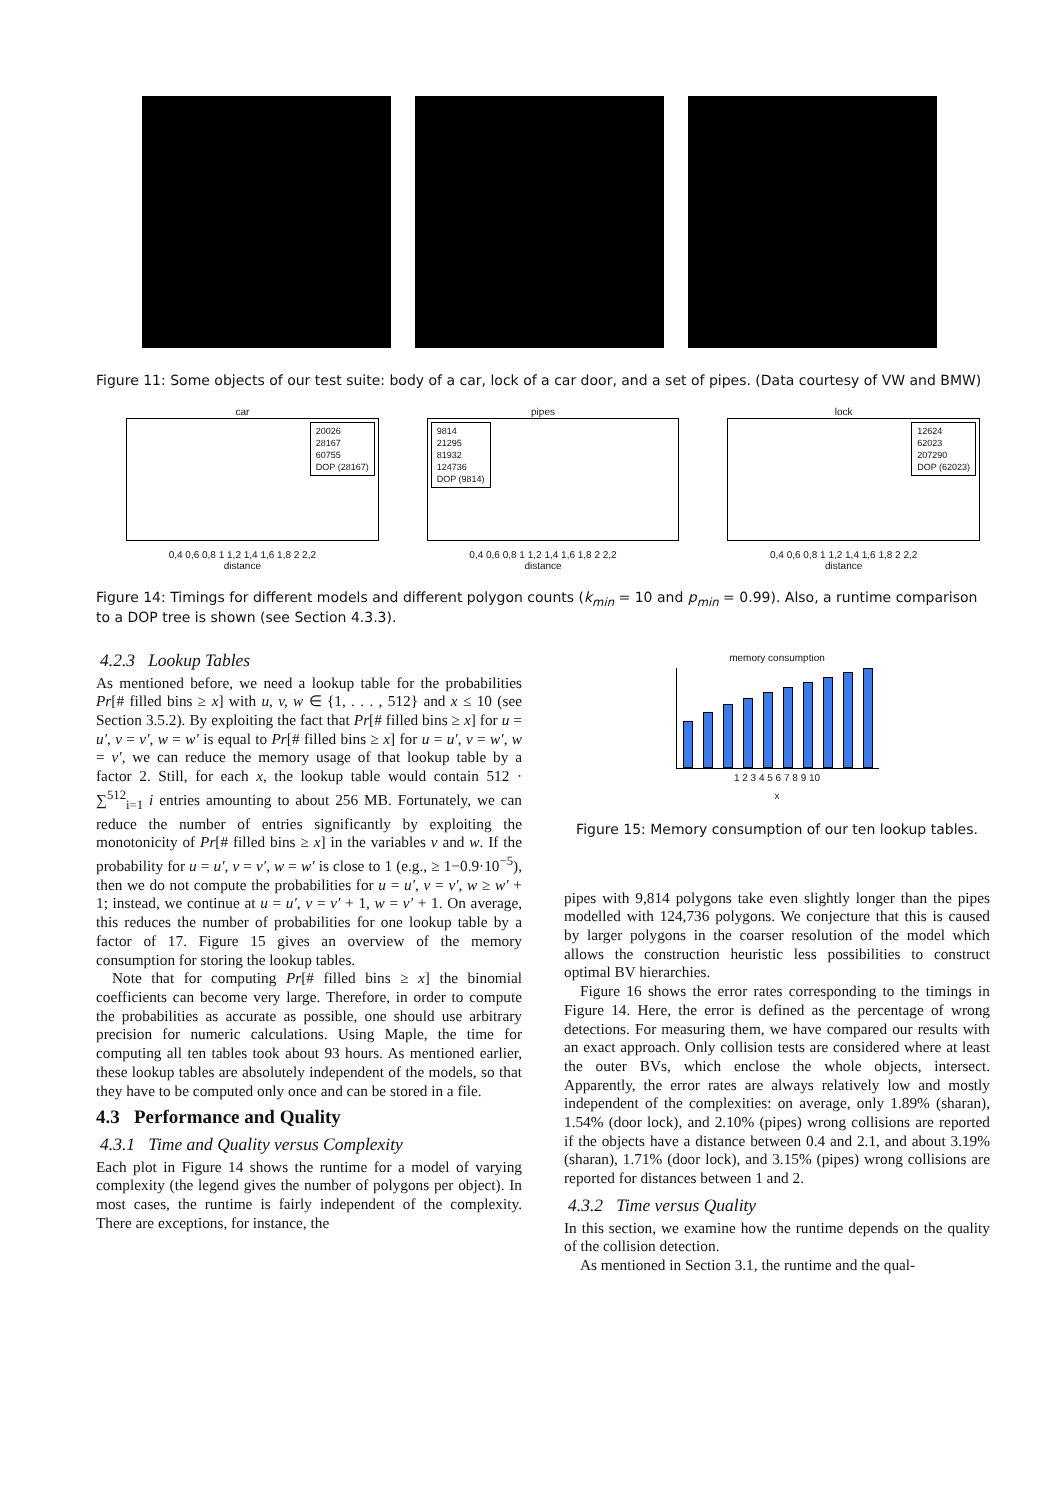Figure 11: Some objects of our test suite: body of a car, lock of a car door, and a set of pipes. (Data courtesy of VW and BMW)
car
20026
28167
60755
DOP (28167)
0,4 0,6 0,8 1 1,2 1,4 1,6 1,8 2 2,2
distance
pipes
9814
21295
81932
124736
DOP (9814)
0,4 0,6 0,8 1 1,2 1,4 1,6 1,8 2 2,2
distance
lock
12624
62023
207290
DOP (62023)
0,4 0,6 0,8 1 1,2 1,4 1,6 1,8 2 2,2
distance
Figure 14: Timings for different models and different polygon counts (k<sub>min</sub> = 10 and p<sub>min</sub> = 0.99). Also, a runtime comparison to a DOP tree is shown (see Section 4.3.3).
4.2.3 Lookup Tables
As mentioned before, we need a lookup table for the probabilities Pr[# filled bins ≥ x] with u, v, w ∈ {1, . . . , 512} and x ≤ 10 (see Section 3.5.2). By exploiting the fact that Pr[# filled bins ≥ x] for u = u′, v = v′, w = w′ is equal to Pr[# filled bins ≥ x] for u = u′, v = w′, w = v′, we can reduce the memory usage of that lookup table by a factor 2. Still, for each x, the lookup table would contain 512 · ∑<sup>512</sup><sub>i=1</sub> i entries amounting to about 256 MB. Fortunately, we can reduce the number of entries significantly by exploiting the monotonicity of Pr[# filled bins ≥ x] in the variables v and w. If the probability for u = u′, v = v′, w = w′ is close to 1 (e.g., ≥ 1−0.9·10<sup>−5</sup>), then we do not compute the probabilities for u = u′, v = v′, w ≥ w′ + 1; instead, we continue at u = u′, v = v′ + 1, w = v′ + 1. On average, this reduces the number of probabilities for one lookup table by a factor of 17. Figure 15 gives an overview of the memory consumption for storing the lookup tables.
Note that for computing Pr[# filled bins ≥ x] the binomial coefficients can become very large. Therefore, in order to compute the probabilities as accurate as possible, one should use arbitrary precision for numeric calculations. Using Maple, the time for computing all ten tables took about 93 hours. As mentioned earlier, these lookup tables are absolutely independent of the models, so that they have to be computed only once and can be stored in a file.
4.3 Performance and Quality
4.3.1 Time and Quality versus Complexity
Each plot in Figure 14 shows the runtime for a model of varying complexity (the legend gives the number of polygons per object). In most cases, the runtime is fairly independent of the complexity. There are exceptions, for instance, the
memory consumption
1 2 3 4 5 6 7 8 9 10
x
Figure 15: Memory consumption of our ten lookup tables.
pipes with 9,814 polygons take even slightly longer than the pipes modelled with 124,736 polygons. We conjecture that this is caused by larger polygons in the coarser resolution of the model which allows the construction heuristic less possibilities to construct optimal BV hierarchies.
Figure 16 shows the error rates corresponding to the timings in Figure 14. Here, the error is defined as the percentage of wrong detections. For measuring them, we have compared our results with an exact approach. Only collision tests are considered where at least the outer BVs, which enclose the whole objects, intersect. Apparently, the error rates are always relatively low and mostly independent of the complexities: on average, only 1.89% (sharan), 1.54% (door lock), and 2.10% (pipes) wrong collisions are reported if the objects have a distance between 0.4 and 2.1, and about 3.19% (sharan), 1.71% (door lock), and 3.15% (pipes) wrong collisions are reported for distances between 1 and 2.
4.3.2 Time versus Quality
In this section, we examine how the runtime depends on the quality of the collision detection.
As mentioned in Section 3.1, the runtime and the qual-